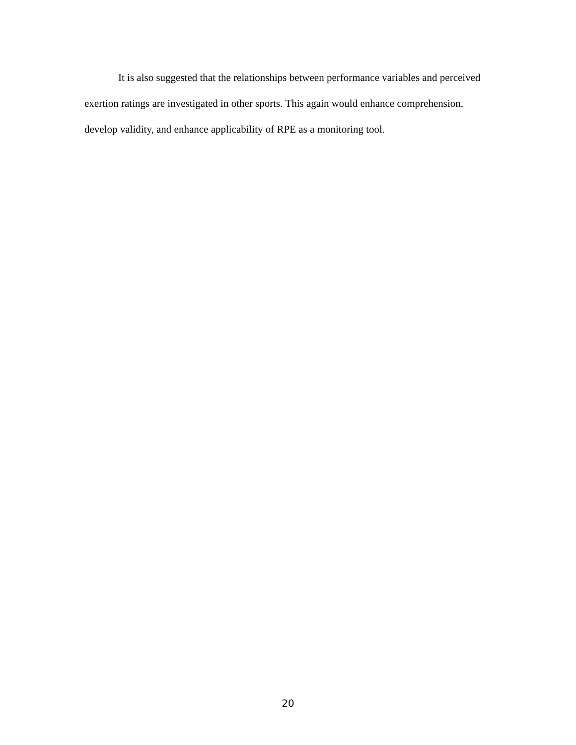It is also suggested that the relationships between performance variables and perceived exertion ratings are investigated in other sports. This again would enhance comprehension, develop validity, and enhance applicability of RPE as a monitoring tool.
20